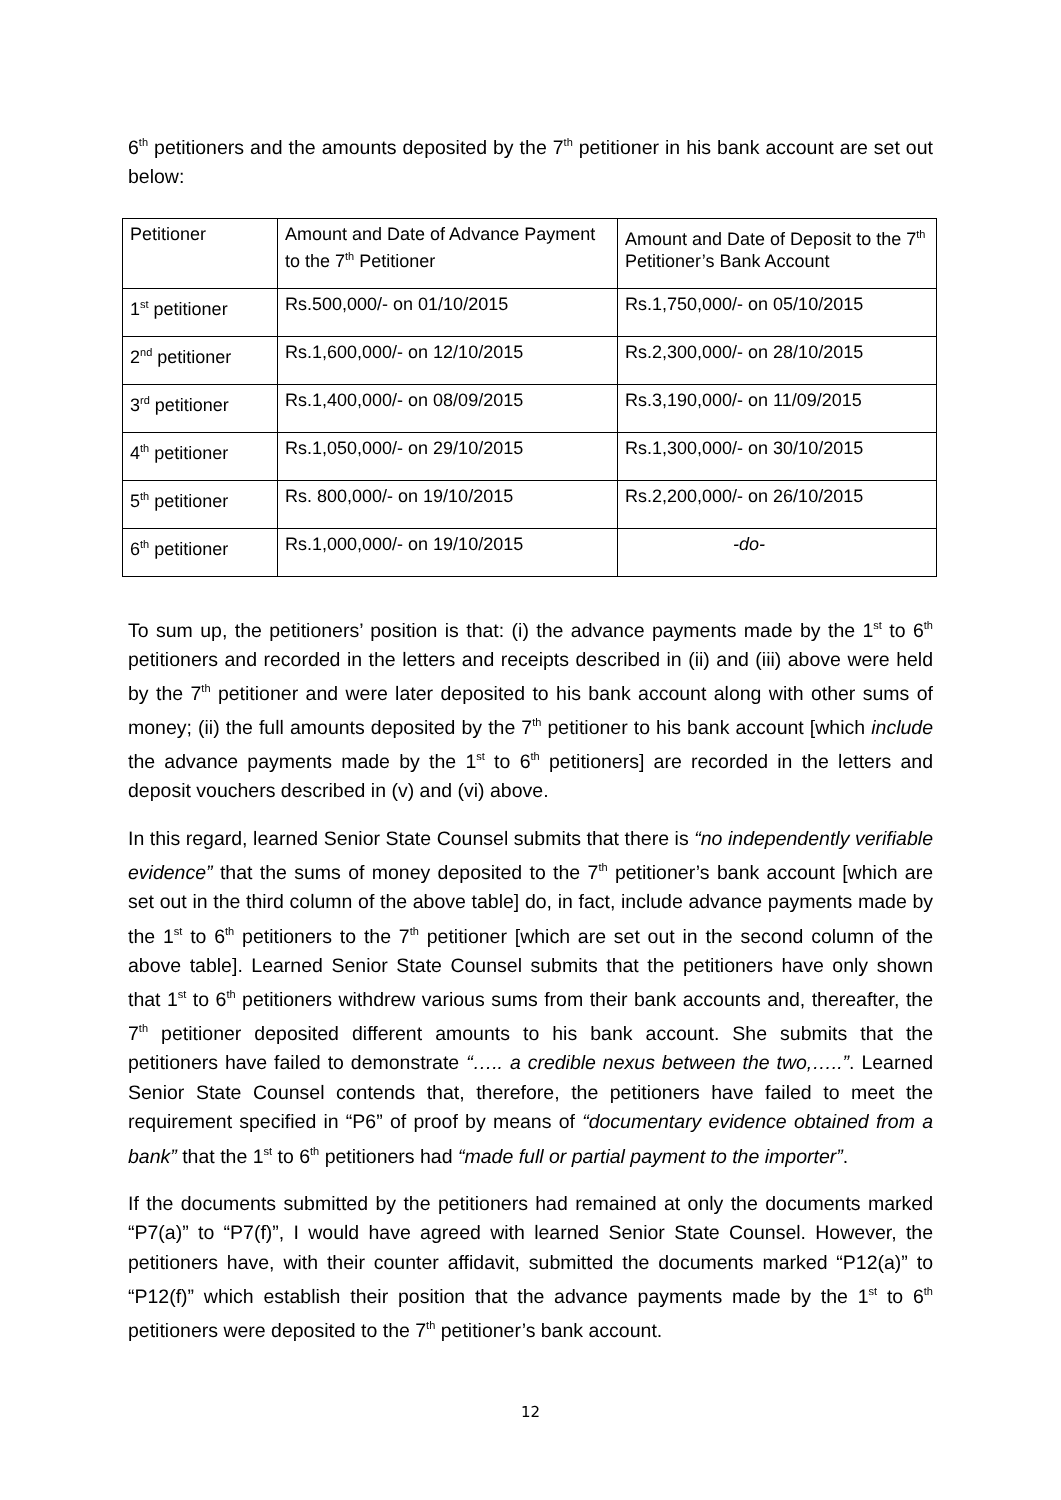6<sup>th</sup> petitioners and the amounts deposited by the 7<sup>th</sup> petitioner in his bank account are set out below:
| Petitioner | Amount and Date of Advance Payment to the 7<sup>th</sup> Petitioner | Amount and Date of Deposit to the 7<sup>th</sup> Petitioner’s Bank Account |
| 1<sup>st</sup> petitioner | Rs.500,000/- on 01/10/2015 | Rs.1,750,000/- on 05/10/2015 |
| 2<sup>nd</sup> petitioner | Rs.1,600,000/- on 12/10/2015 | Rs.2,300,000/- on 28/10/2015 |
| 3<sup>rd</sup> petitioner | Rs.1,400,000/- on 08/09/2015 | Rs.3,190,000/- on 11/09/2015 |
| 4<sup>th</sup> petitioner | Rs.1,050,000/- on 29/10/2015 | Rs.1,300,000/- on 30/10/2015 |
| 5<sup>th</sup> petitioner | Rs. 800,000/- on 19/10/2015 | Rs.2,200,000/- on 26/10/2015 |
| 6<sup>th</sup> petitioner | Rs.1,000,000/- on 19/10/2015 | -do- |
To sum up, the petitioners’ position is that: (i) the advance payments made by the 1<sup>st</sup> to 6<sup>th</sup> petitioners and recorded in the letters and receipts described in (ii) and (iii) above were held by the 7<sup>th</sup> petitioner and were later deposited to his bank account along with other sums of money; (ii) the full amounts deposited by the 7<sup>th</sup> petitioner to his bank account [which include the advance payments made by the 1<sup>st</sup> to 6<sup>th</sup> petitioners] are recorded in the letters and deposit vouchers described in (v) and (vi) above.
In this regard, learned Senior State Counsel submits that there is “no independently verifiable evidence” that the sums of money deposited to the 7<sup>th</sup> petitioner’s bank account [which are set out in the third column of the above table] do, in fact, include advance payments made by the 1<sup>st</sup> to 6<sup>th</sup> petitioners to the 7<sup>th</sup> petitioner [which are set out in the second column of the above table]. Learned Senior State Counsel submits that the petitioners have only shown that 1<sup>st</sup> to 6<sup>th</sup> petitioners withdrew various sums from their bank accounts and, thereafter, the 7<sup>th</sup> petitioner deposited different amounts to his bank account. She submits that the petitioners have failed to demonstrate “….. a credible nexus between the two,…..”. Learned Senior State Counsel contends that, therefore, the petitioners have failed to meet the requirement specified in “P6” of proof by means of “documentary evidence obtained from a bank” that the 1<sup>st</sup> to 6<sup>th</sup> petitioners had “made full or partial payment to the importer”.
If the documents submitted by the petitioners had remained at only the documents marked “P7(a)” to “P7(f)”, I would have agreed with learned Senior State Counsel. However, the petitioners have, with their counter affidavit, submitted the documents marked “P12(a)” to “P12(f)” which establish their position that the advance payments made by the 1<sup>st</sup> to 6<sup>th</sup> petitioners were deposited to the 7<sup>th</sup> petitioner’s bank account.
12